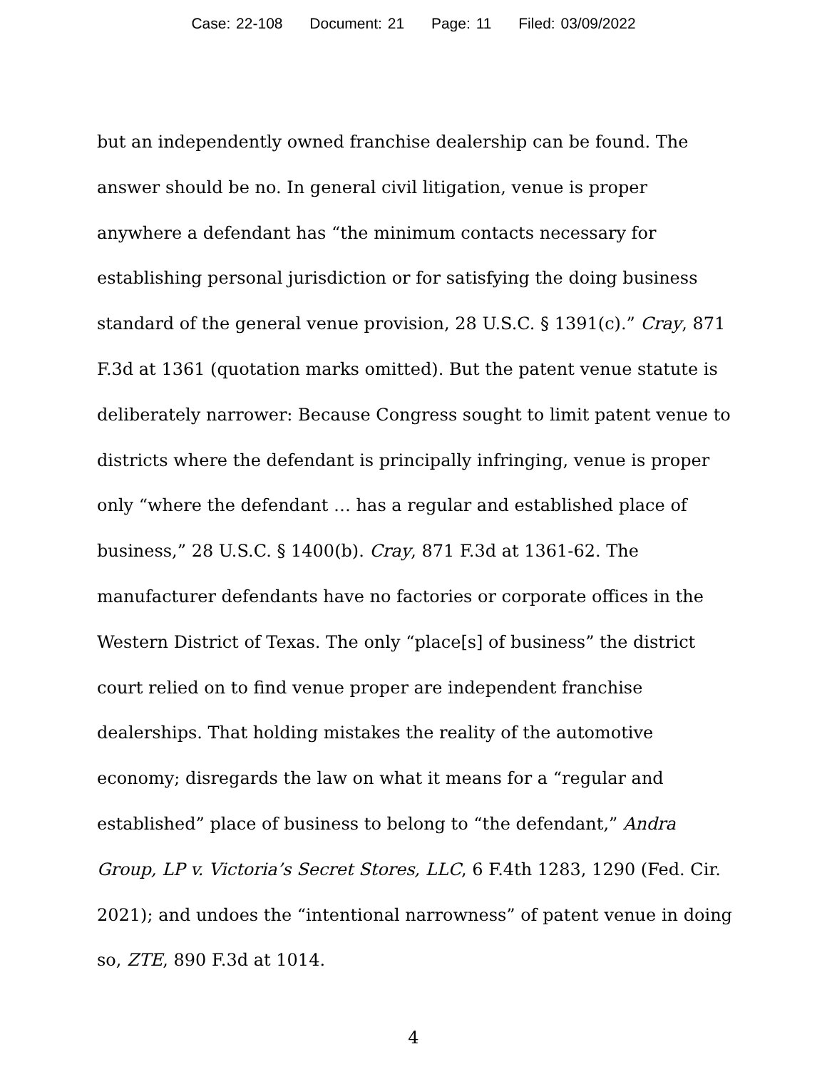Case: 22-108 Document: 21 Page: 11 Filed: 03/09/2022
but an independently owned franchise dealership can be found. The answer should be no. In general civil litigation, venue is proper anywhere a defendant has “the minimum contacts necessary for establishing personal jurisdiction or for satisfying the doing business standard of the general venue provision, 28 U.S.C. § 1391(c).” Cray, 871 F.3d at 1361 (quotation marks omitted). But the patent venue statute is deliberately narrower: Because Congress sought to limit patent venue to districts where the defendant is principally infringing, venue is proper only “where the defendant … has a regular and established place of business,” 28 U.S.C. § 1400(b). Cray, 871 F.3d at 1361-62. The manufacturer defendants have no factories or corporate offices in the Western District of Texas. The only “place[s] of business” the district court relied on to find venue proper are independent franchise dealerships. That holding mistakes the reality of the automotive economy; disregards the law on what it means for a “regular and established” place of business to belong to “the defendant,” Andra Group, LP v. Victoria’s Secret Stores, LLC, 6 F.4th 1283, 1290 (Fed. Cir. 2021); and undoes the “intentional narrowness” of patent venue in doing so, ZTE, 890 F.3d at 1014.
4